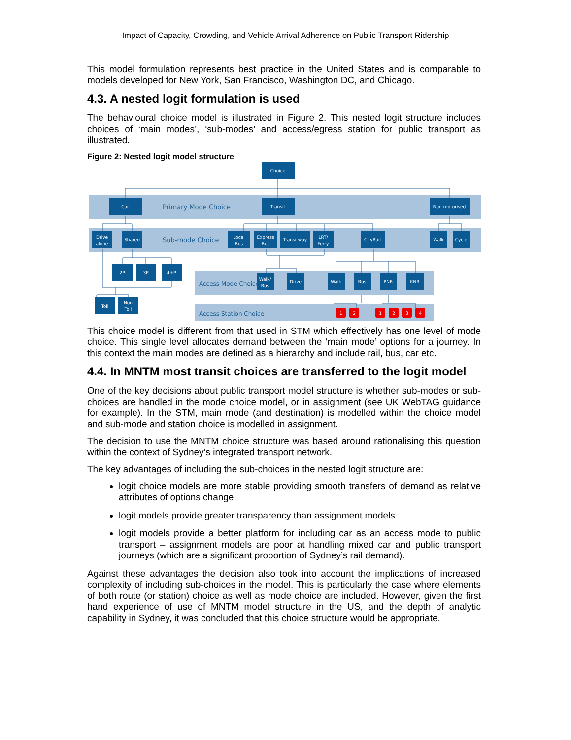Impact of Capacity, Crowding, and Vehicle Arrival Adherence on Public Transport Ridership
This model formulation represents best practice in the United States and is comparable to models developed for New York, San Francisco, Washington DC, and Chicago.
4.3. A nested logit formulation is used
The behavioural choice model is illustrated in Figure 2. This nested logit structure includes choices of ‘main modes’, ‘sub-modes’ and access/egress station for public transport as illustrated.
Figure 2: Nested logit model structure
Choice
Car
Transit
Non-motorised
Drive
alone
Shared
Local
Bus
Express
Bus
Transitway
LRT/
Ferry
CityRail
Walk
Cycle
2P
3P
4+P
Walk/
Bus
Drive
Walk
Bus
PNR
KNR
Toll
Non
Toll
1
2
1
2
3
4
Primary Mode Choice
Sub-mode Choice
Access Mode Choice
Access Station Choice
This choice model is different from that used in STM which effectively has one level of mode choice. This single level allocates demand between the ‘main mode’ options for a journey. In this context the main modes are defined as a hierarchy and include rail, bus, car etc.
4.4. In MNTM most transit choices are transferred to the logit model
One of the key decisions about public transport model structure is whether sub-modes or sub-choices are handled in the mode choice model, or in assignment (see UK WebTAG guidance for example). In the STM, main mode (and destination) is modelled within the choice model and sub-mode and station choice is modelled in assignment.
The decision to use the MNTM choice structure was based around rationalising this question within the context of Sydney’s integrated transport network.
The key advantages of including the sub-choices in the nested logit structure are:
logit choice models are more stable providing smooth transfers of demand as relative attributes of options change
logit models provide greater transparency than assignment models
logit models provide a better platform for including car as an access mode to public transport – assignment models are poor at handling mixed car and public transport journeys (which are a significant proportion of Sydney’s rail demand).
Against these advantages the decision also took into account the implications of increased complexity of including sub-choices in the model. This is particularly the case where elements of both route (or station) choice as well as mode choice are included. However, given the first hand experience of use of MNTM model structure in the US, and the depth of analytic capability in Sydney, it was concluded that this choice structure would be appropriate.